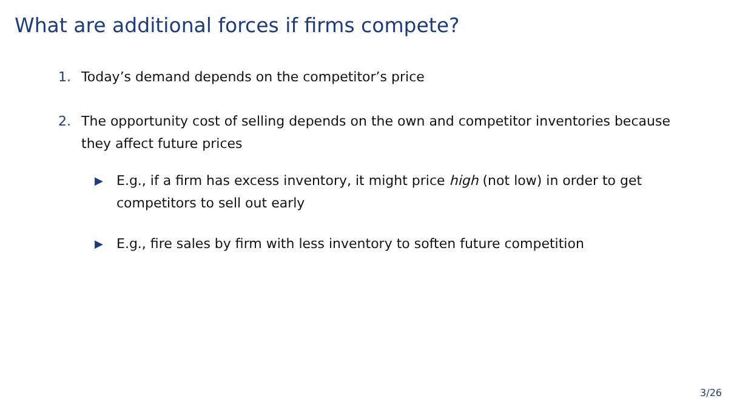What are additional forces if firms compete?
1. Today’s demand depends on the competitor’s price
2. The opportunity cost of selling depends on the own and competitor inventories because they affect future prices
▶ E.g., if a firm has excess inventory, it might price high (not low) in order to get competitors to sell out early
▶ E.g., fire sales by firm with less inventory to soften future competition
3/26